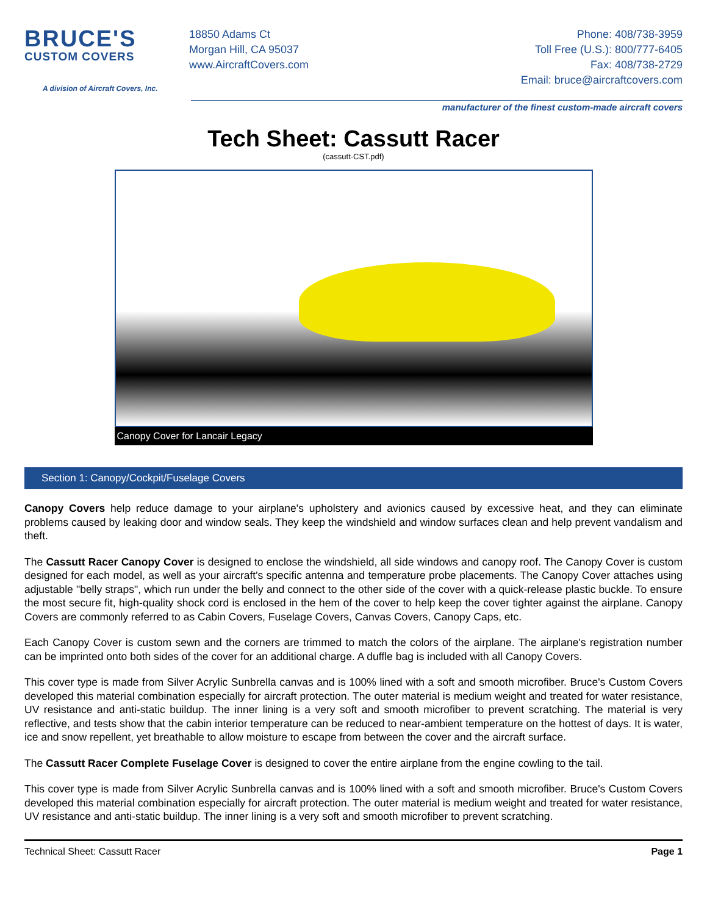BRUCE'S
CUSTOM COVERS
A division of Aircraft Covers, Inc.
18850 Adams Ct
Morgan Hill, CA 95037
www.AircraftCovers.com
Phone: 408/738-3959
Toll Free (U.S.): 800/777-6405
Fax: 408/738-2729
Email: bruce@aircraftcovers.com
manufacturer of the finest custom-made aircraft covers
Tech Sheet: Cassutt Racer
(cassutt-CST.pdf)
Canopy Cover for Lancair Legacy
Section 1: Canopy/Cockpit/Fuselage Covers
Canopy Covers help reduce damage to your airplane's upholstery and avionics caused by excessive heat, and they can eliminate problems caused by leaking door and window seals. They keep the windshield and window surfaces clean and help prevent vandalism and theft.
The Cassutt Racer Canopy Cover is designed to enclose the windshield, all side windows and canopy roof. The Canopy Cover is custom designed for each model, as well as your aircraft's specific antenna and temperature probe placements. The Canopy Cover attaches using adjustable "belly straps", which run under the belly and connect to the other side of the cover with a quick-release plastic buckle. To ensure the most secure fit, high-quality shock cord is enclosed in the hem of the cover to help keep the cover tighter against the airplane. Canopy Covers are commonly referred to as Cabin Covers, Fuselage Covers, Canvas Covers, Canopy Caps, etc.
Each Canopy Cover is custom sewn and the corners are trimmed to match the colors of the airplane. The airplane's registration number can be imprinted onto both sides of the cover for an additional charge. A duffle bag is included with all Canopy Covers.
This cover type is made from Silver Acrylic Sunbrella canvas and is 100% lined with a soft and smooth microfiber. Bruce's Custom Covers developed this material combination especially for aircraft protection. The outer material is medium weight and treated for water resistance, UV resistance and anti-static buildup. The inner lining is a very soft and smooth microfiber to prevent scratching. The material is very reflective, and tests show that the cabin interior temperature can be reduced to near-ambient temperature on the hottest of days. It is water, ice and snow repellent, yet breathable to allow moisture to escape from between the cover and the aircraft surface.
The Cassutt Racer Complete Fuselage Cover is designed to cover the entire airplane from the engine cowling to the tail.
This cover type is made from Silver Acrylic Sunbrella canvas and is 100% lined with a soft and smooth microfiber. Bruce's Custom Covers developed this material combination especially for aircraft protection. The outer material is medium weight and treated for water resistance, UV resistance and anti-static buildup. The inner lining is a very soft and smooth microfiber to prevent scratching.
Technical Sheet: Cassutt Racer Page 1